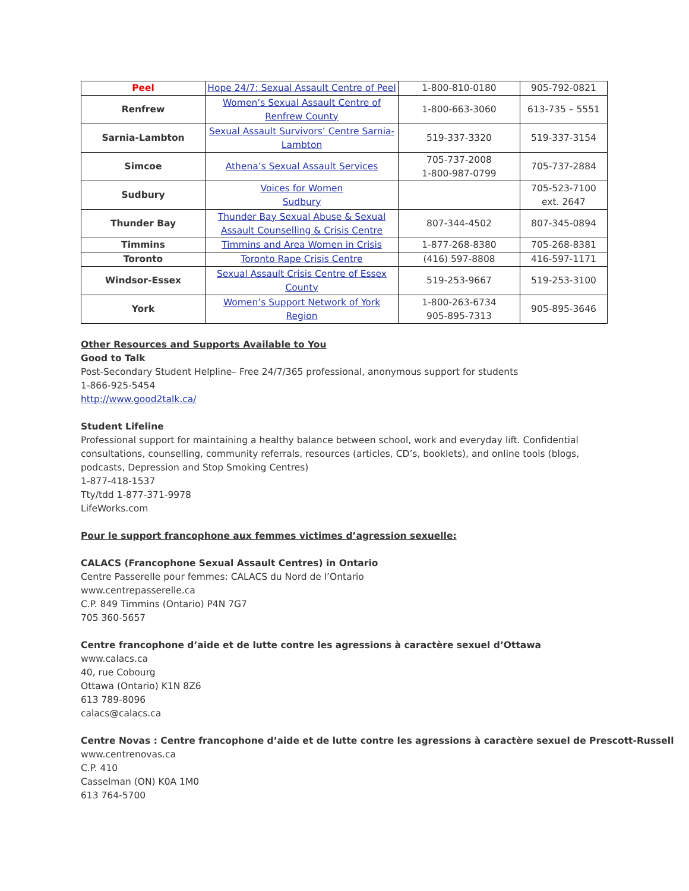| Peel | Hope 24/7: Sexual Assault Centre of Peel | 1-800-810-0180 | 905-792-0821 |
| Renfrew | Women’s Sexual Assault Centre of Renfrew County | 1-800-663-3060 | 613-735 – 5551 |
| Sarnia-Lambton | Sexual Assault Survivors’ Centre Sarnia-Lambton | 519-337-3320 | 519-337-3154 |
| Simcoe | Athena’s Sexual Assault Services | 705-737-2008 1-800-987-0799 | 705-737-2884 |
| Sudbury | Voices for Women Sudbury | | 705-523-7100 ext. 2647 |
| Thunder Bay | Thunder Bay Sexual Abuse & Sexual Assault Counselling & Crisis Centre | 807-344-4502 | 807-345-0894 |
| Timmins | Timmins and Area Women in Crisis | 1-877-268-8380 | 705-268-8381 |
| Toronto | Toronto Rape Crisis Centre | (416) 597-8808 | 416-597-1171 |
| Windsor-Essex | Sexual Assault Crisis Centre of Essex County | 519-253-9667 | 519-253-3100 |
| York | Women’s Support Network of York Region | 1-800-263-6734 905-895-7313 | 905-895-3646 |
Other Resources and Supports Available to You
Good to Talk
Post-Secondary Student Helpline– Free 24/7/365 professional, anonymous support for students
1-866-925-5454
http://www.good2talk.ca/
Student Lifeline
Professional support for maintaining a healthy balance between school, work and everyday lift. Confidential
consultations, counselling, community referrals, resources (articles, CD’s, booklets), and online tools (blogs,
podcasts, Depression and Stop Smoking Centres)
1-877-418-1537
Tty/tdd 1-877-371-9978
LifeWorks.com
Pour le support francophone aux femmes victimes d’agression sexuelle:
CALACS (Francophone Sexual Assault Centres) in Ontario
Centre Passerelle pour femmes: CALACS du Nord de l’Ontario
www.centrepasserelle.ca
C.P. 849 Timmins (Ontario) P4N 7G7
705 360-5657
Centre francophone d’aide et de lutte contre les agressions à caractère sexuel d’Ottawa
www.calacs.ca
40, rue Cobourg
Ottawa (Ontario) K1N 8Z6
613 789-8096
calacs@calacs.ca
Centre Novas : Centre francophone d’aide et de lutte contre les agressions à caractère sexuel de Prescott-Russell
www.centrenovas.ca
C.P. 410
Casselman (ON) K0A 1M0
613 764-5700